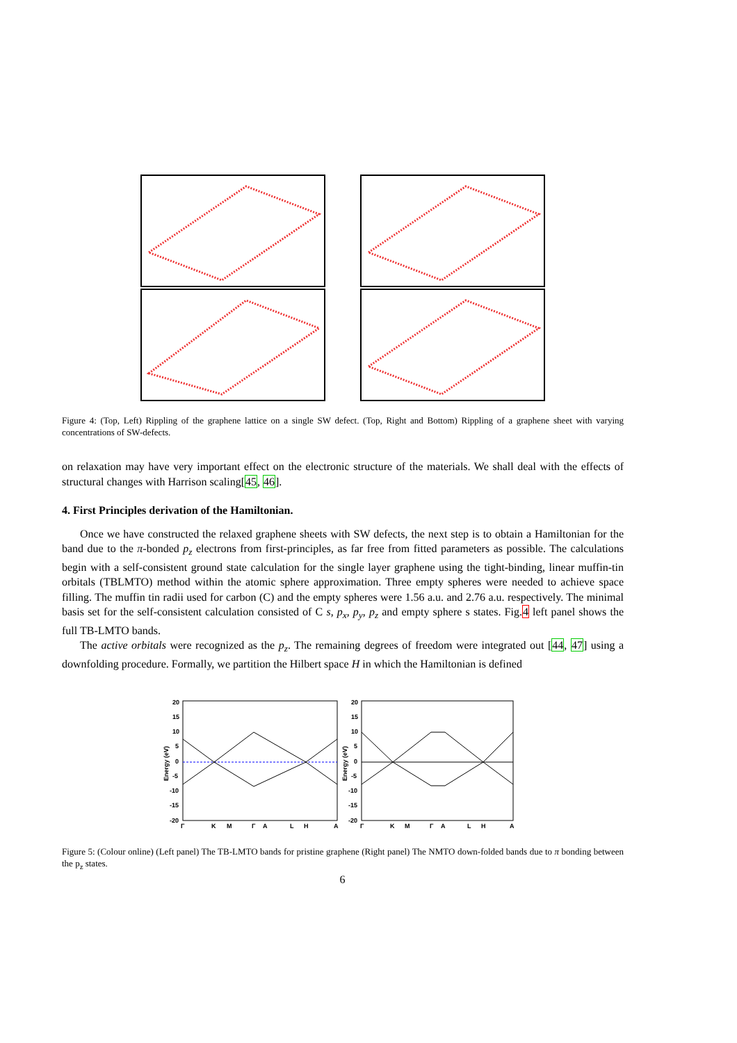Figure 4: (Top, Left) Rippling of the graphene lattice on a single SW defect. (Top, Right and Bottom) Rippling of a graphene sheet with varying concentrations of SW-defects.
on relaxation may have very important effect on the electronic structure of the materials. We shall deal with the effects of structural changes with Harrison scaling[45, 46].
4. First Principles derivation of the Hamiltonian.
Once we have constructed the relaxed graphene sheets with SW defects, the next step is to obtain a Hamiltonian for the band due to the π-bonded p<sub>z</sub> electrons from first-principles, as far free from fitted parameters as possible. The calculations begin with a self-consistent ground state calculation for the single layer graphene using the tight-binding, linear muffin-tin orbitals (TBLMTO) method within the atomic sphere approximation. Three empty spheres were needed to achieve space filling. The muffin tin radii used for carbon (C) and the empty spheres were 1.56 a.u. and 2.76 a.u. respectively. The minimal basis set for the self-consistent calculation consisted of C s, p<sub>x</sub>, p<sub>y</sub>, p<sub>z</sub> and empty sphere s states. Fig.4 left panel shows the full TB-LMTO bands.
The active orbitals were recognized as the p<sub>z</sub>. The remaining degrees of freedom were integrated out [44, 47] using a downfolding procedure. Formally, we partition the Hilbert space H in which the Hamiltonian is defined
20
15
10
5
0
-5
-10
-15
-20
20
15
10
5
0
-5
-10
-15
-20
Γ
K
M
Γ
A
L
H
A
Γ
K
M
Γ
A
L
H
A
Energy (eV)
Energy (eV)
Figure 5: (Colour online) (Left panel) The TB-LMTO bands for pristine graphene (Right panel) The NMTO down-folded bands due to π bonding between the p<sub>z</sub> states.
6